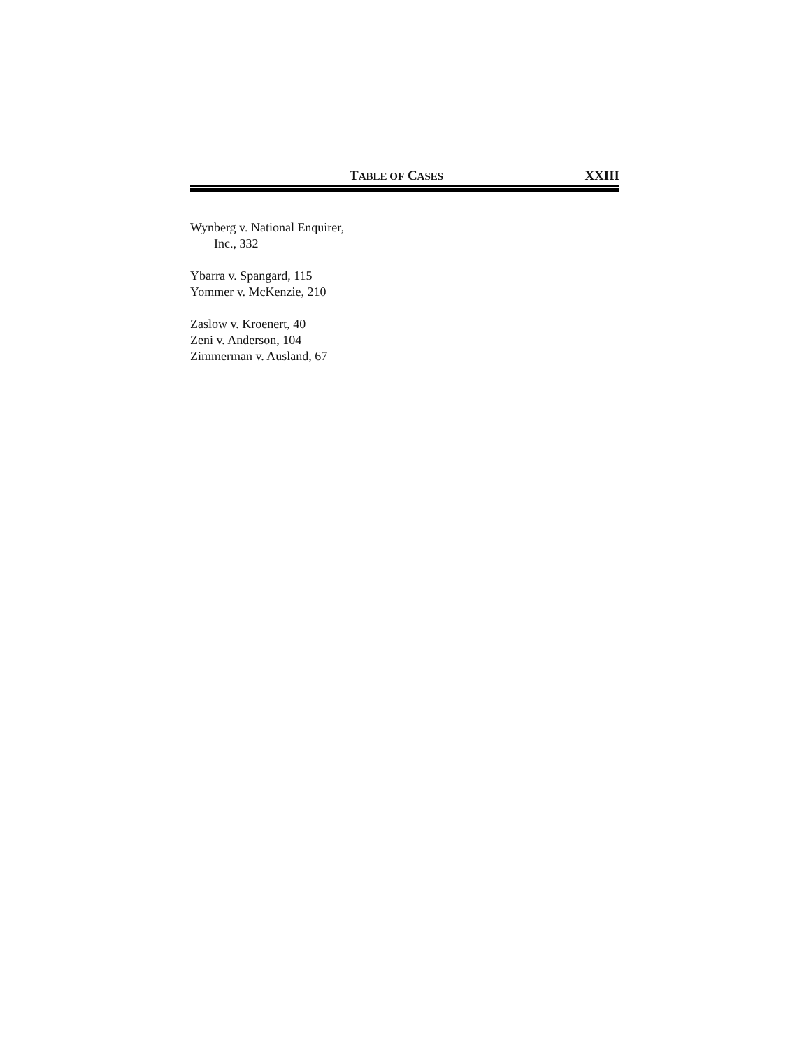TABLE OF CASES XXIII
Wynberg v. National Enquirer,
Inc., 332
Ybarra v. Spangard, 115
Yommer v. McKenzie, 210
Zaslow v. Kroenert, 40
Zeni v. Anderson, 104
Zimmerman v. Ausland, 67